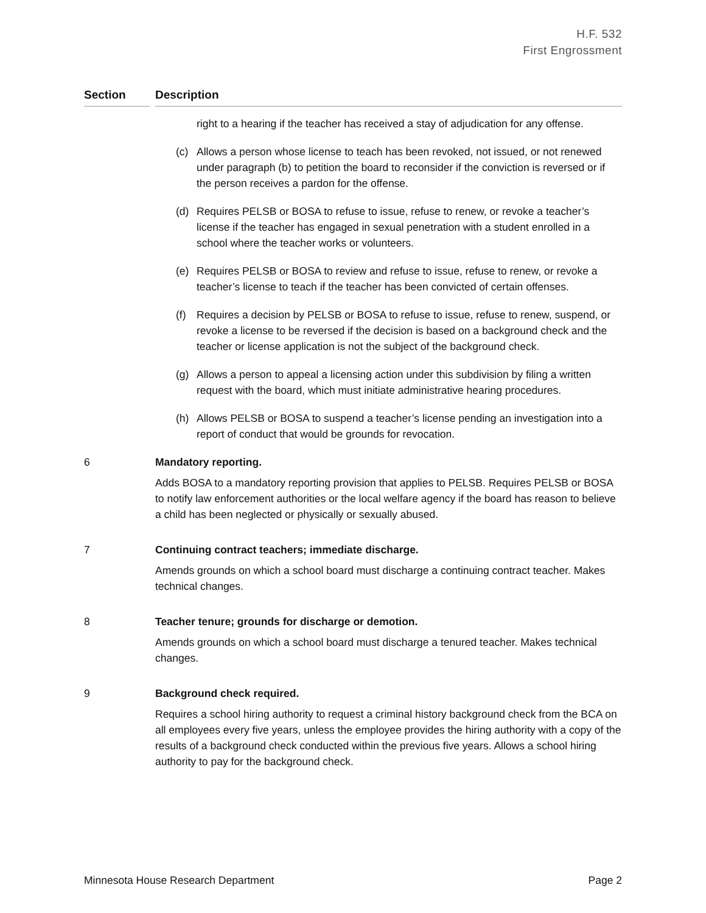H.F. 532
First Engrossment
Section Description
right to a hearing if the teacher has received a stay of adjudication for any offense.
(c) Allows a person whose license to teach has been revoked, not issued, or not renewed under paragraph (b) to petition the board to reconsider if the conviction is reversed or if the person receives a pardon for the offense.
(d) Requires PELSB or BOSA to refuse to issue, refuse to renew, or revoke a teacher’s license if the teacher has engaged in sexual penetration with a student enrolled in a school where the teacher works or volunteers.
(e) Requires PELSB or BOSA to review and refuse to issue, refuse to renew, or revoke a teacher’s license to teach if the teacher has been convicted of certain offenses.
(f) Requires a decision by PELSB or BOSA to refuse to issue, refuse to renew, suspend, or revoke a license to be reversed if the decision is based on a background check and the teacher or license application is not the subject of the background check.
(g) Allows a person to appeal a licensing action under this subdivision by filing a written request with the board, which must initiate administrative hearing procedures.
(h) Allows PELSB or BOSA to suspend a teacher’s license pending an investigation into a report of conduct that would be grounds for revocation.
6 Mandatory reporting.
Adds BOSA to a mandatory reporting provision that applies to PELSB. Requires PELSB or BOSA to notify law enforcement authorities or the local welfare agency if the board has reason to believe a child has been neglected or physically or sexually abused.
7 Continuing contract teachers; immediate discharge.
Amends grounds on which a school board must discharge a continuing contract teacher. Makes technical changes.
8 Teacher tenure; grounds for discharge or demotion.
Amends grounds on which a school board must discharge a tenured teacher. Makes technical changes.
9 Background check required.
Requires a school hiring authority to request a criminal history background check from the BCA on all employees every five years, unless the employee provides the hiring authority with a copy of the results of a background check conducted within the previous five years. Allows a school hiring authority to pay for the background check.
Minnesota House Research Department Page 2